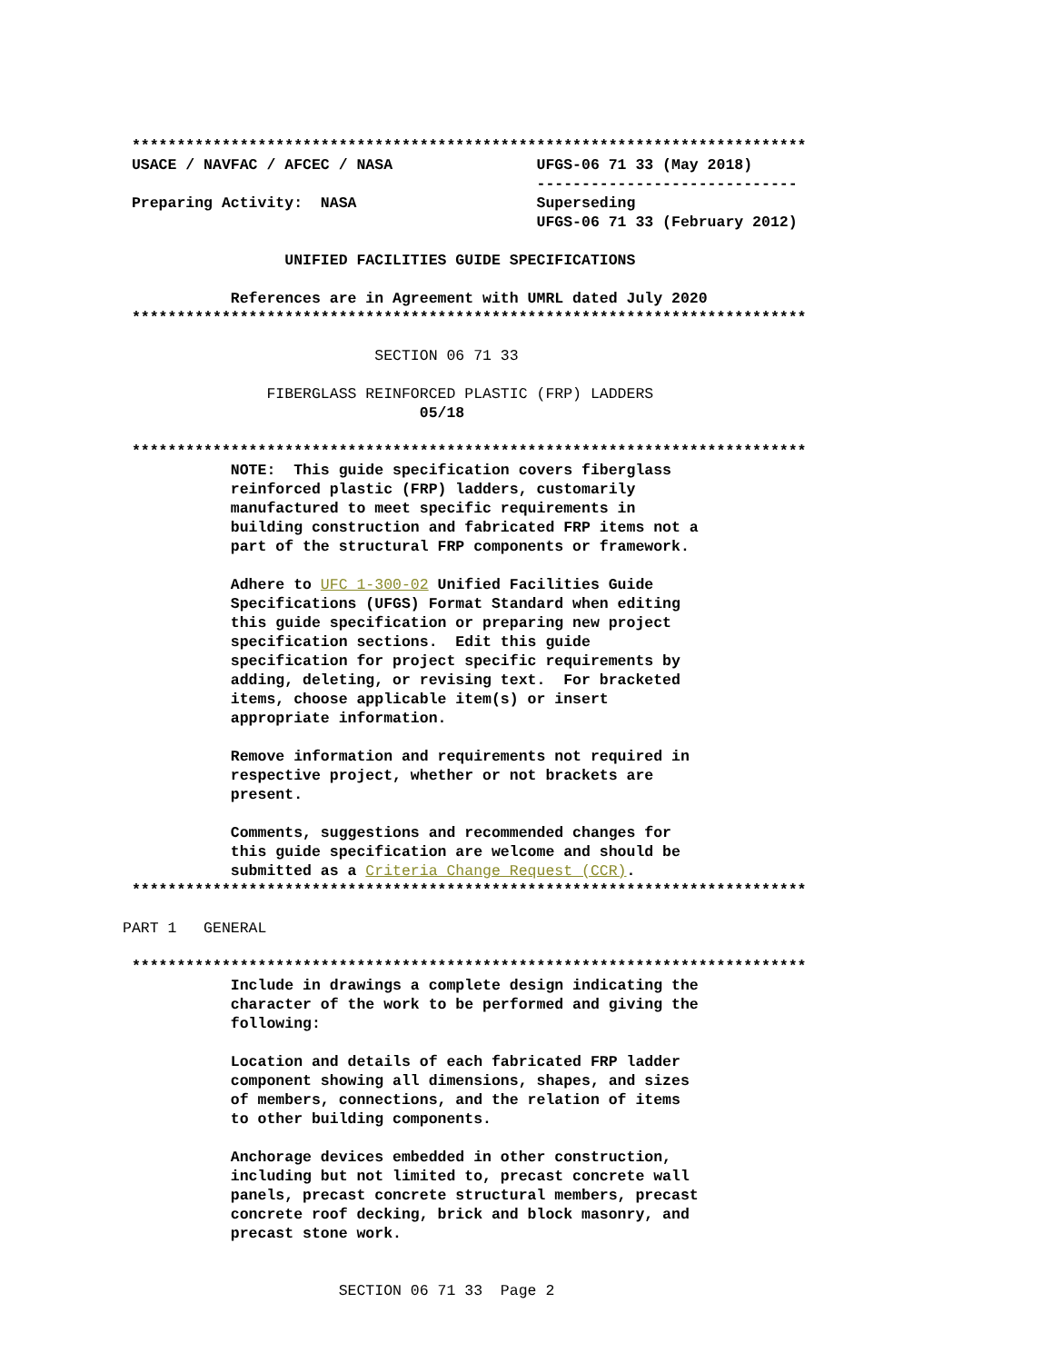***************************************************************************
 USACE / NAVFAC / AFCEC / NASA                UFGS-06 71 33 (May 2018)
                                              -----------------------------
 Preparing Activity:  NASA                    Superseding
                                              UFGS-06 71 33 (February 2012)

                  UNIFIED FACILITIES GUIDE SPECIFICATIONS

            References are in Agreement with UMRL dated July 2020
 ***************************************************************************

                            SECTION 06 71 33

                FIBERGLASS REINFORCED PLASTIC (FRP) LADDERS
                                 05/18

 ***************************************************************************
            NOTE:  This guide specification covers fiberglass
            reinforced plastic (FRP) ladders, customarily
            manufactured to meet specific requirements in
            building construction and fabricated FRP items not a
            part of the structural FRP components or framework.

            Adhere to UFC 1-300-02 Unified Facilities Guide
            Specifications (UFGS) Format Standard when editing
            this guide specification or preparing new project
            specification sections.  Edit this guide
            specification for project specific requirements by
            adding, deleting, or revising text.  For bracketed
            items, choose applicable item(s) or insert
            appropriate information.

            Remove information and requirements not required in
            respective project, whether or not brackets are
            present.

            Comments, suggestions and recommended changes for
            this guide specification are welcome and should be
            submitted as a Criteria Change Request (CCR).
 ***************************************************************************

PART 1   GENERAL

 ***************************************************************************
            Include in drawings a complete design indicating the
            character of the work to be performed and giving the
            following:

            Location and details of each fabricated FRP ladder
            component showing all dimensions, shapes, and sizes
            of members, connections, and the relation of items
            to other building components.

            Anchorage devices embedded in other construction,
            including but not limited to, precast concrete wall
            panels, precast concrete structural members, precast
            concrete roof decking, brick and block masonry, and
            precast stone work.


                        SECTION 06 71 33  Page 2